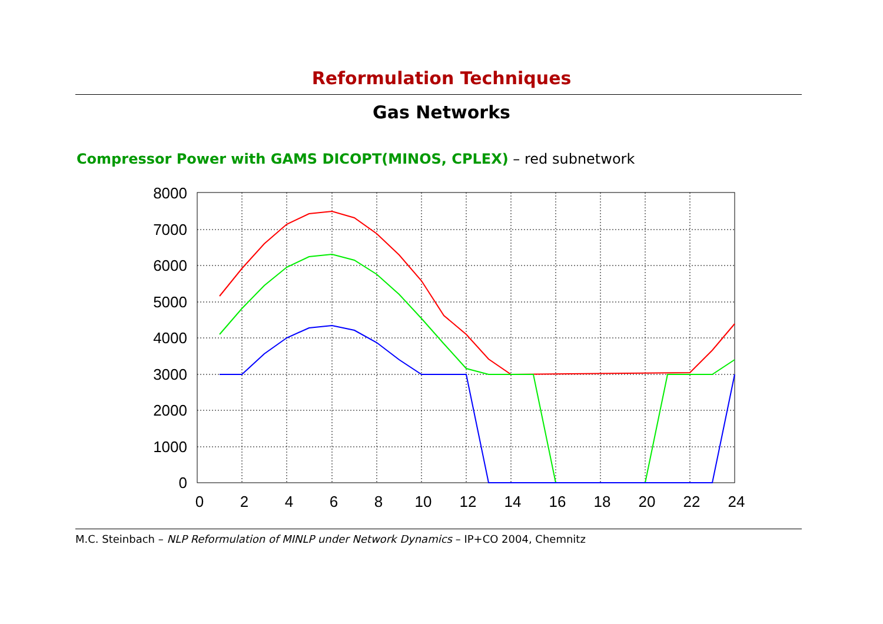Reformulation Techniques
Gas Networks
Compressor Power with GAMS DICOPT(MINOS, CPLEX) – red subnetwork
8000
7000
6000
5000
4000
3000
2000
1000
0
0
2
4
6
8
10
12
14
16
18
20
22
24
M.C. Steinbach – NLP Reformulation of MINLP under Network Dynamics – IP+CO 2004, Chemnitz